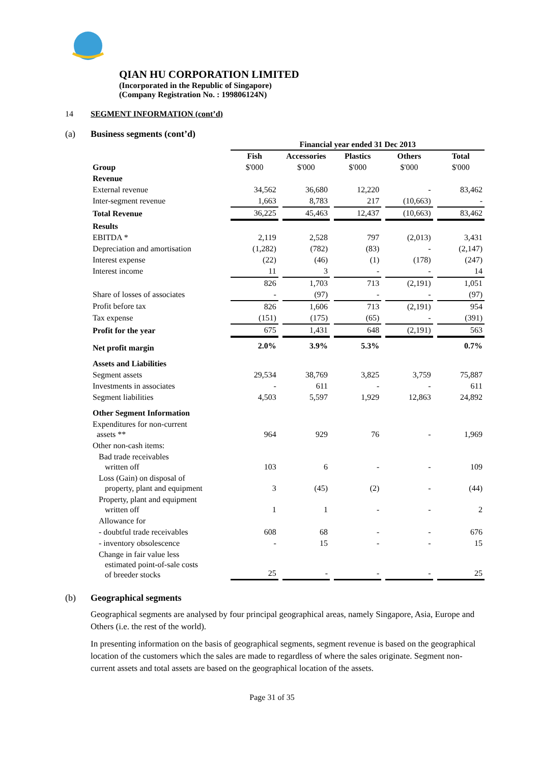QIAN HU CORPORATION LIMITED
(Incorporated in the Republic of Singapore)
(Company Registration No. : 199806124N)
14 SEGMENT INFORMATION (cont’d)
(a) Business segments (cont’d)
| | Financial year ended 31 Dec 2013 | | | | |
| | Fish | Accessories | Plastics | Others | Total |
| Group | $'000 | $'000 | $'000 | $'000 | $'000 |
| Revenue | | | | | |
| External revenue | 34,562 | 36,680 | 12,220 | - | 83,462 |
| Inter-segment revenue | 1,663 | 8,783 | 217 | (10,663) | - |
| Total Revenue | 36,225 | 45,463 | 12,437 | (10,663) | 83,462 |
| Results | | | | | |
| EBITDA * | 2,119 | 2,528 | 797 | (2,013) | 3,431 |
| Depreciation and amortisation | (1,282) | (782) | (83) | - | (2,147) |
| Interest expense | (22) | (46) | (1) | (178) | (247) |
| Interest income | 11 | 3 | - | - | 14 |
| | 826 | 1,703 | 713 | (2,191) | 1,051 |
| Share of losses of associates | - | (97) | - | - | (97) |
| Profit before tax | 826 | 1,606 | 713 | (2,191) | 954 |
| Tax expense | (151) | (175) | (65) | - | (391) |
| Profit for the year | 675 | 1,431 | 648 | (2,191) | 563 |
| Net profit margin | 2.0% | 3.9% | 5.3% | | 0.7% |
| Assets and Liabilities | | | | | |
| Segment assets | 29,534 | 38,769 | 3,825 | 3,759 | 75,887 |
| Investments in associates | - | 611 | - | - | 611 |
| Segment liabilities | 4,503 | 5,597 | 1,929 | 12,863 | 24,892 |
| Other Segment Information | | | | | |
| Expenditures for non-current assets ** | 964 | 929 | 76 | - | 1,969 |
| Other non-cash items: | | | | | |
| Bad trade receivables written off | 103 | 6 | - | - | 109 |
| Loss (Gain) on disposal of property, plant and equipment | 3 | (45) | (2) | - | (44) |
| Property, plant and equipment written off | 1 | 1 | - | - | 2 |
| Allowance for | | | | | |
| - doubtful trade receivables | 608 | 68 | - | - | 676 |
| - inventory obsolescence | - | 15 | - | - | 15 |
| Change in fair value less estimated point-of-sale costs of breeder stocks | 25 | - | - | - | 25 |
(b) Geographical segments
Geographical segments are analysed by four principal geographical areas, namely Singapore, Asia, Europe and Others (i.e. the rest of the world).
In presenting information on the basis of geographical segments, segment revenue is based on the geographical location of the customers which the sales are made to regardless of where the sales originate. Segment non-current assets and total assets are based on the geographical location of the assets.
Page 31 of 35